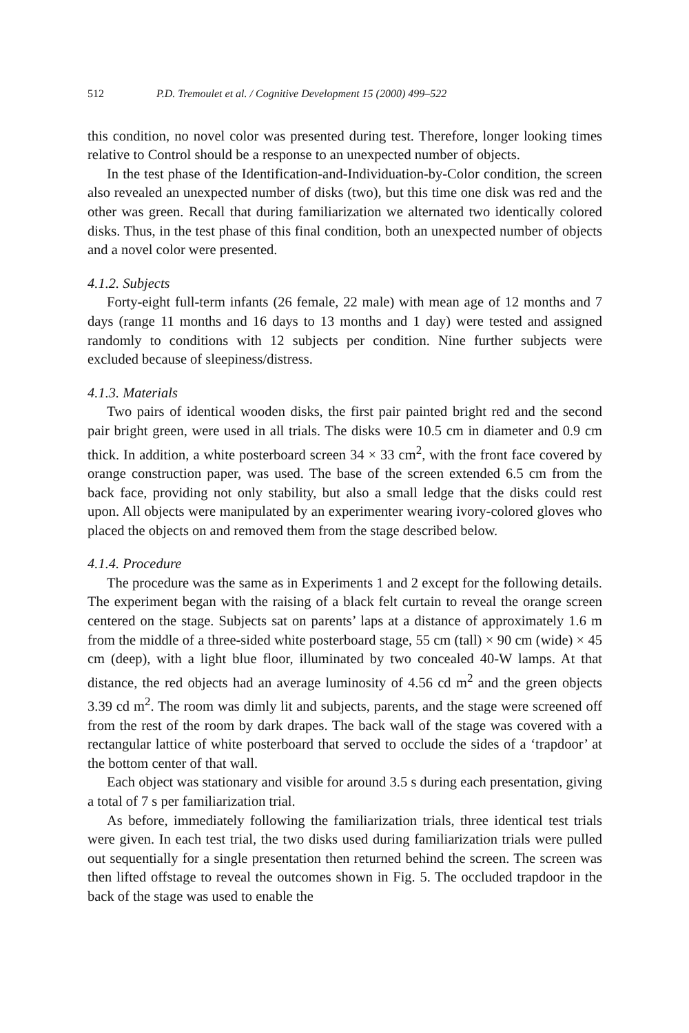512 P.D. Tremoulet et al. / Cognitive Development 15 (2000) 499–522
this condition, no novel color was presented during test. Therefore, longer looking times relative to Control should be a response to an unexpected number of objects.
In the test phase of the Identification-and-Individuation-by-Color condition, the screen also revealed an unexpected number of disks (two), but this time one disk was red and the other was green. Recall that during familiarization we alternated two identically colored disks. Thus, in the test phase of this final condition, both an unexpected number of objects and a novel color were presented.
4.1.2. Subjects
Forty-eight full-term infants (26 female, 22 male) with mean age of 12 months and 7 days (range 11 months and 16 days to 13 months and 1 day) were tested and assigned randomly to conditions with 12 subjects per condition. Nine further subjects were excluded because of sleepiness/distress.
4.1.3. Materials
Two pairs of identical wooden disks, the first pair painted bright red and the second pair bright green, were used in all trials. The disks were 10.5 cm in diameter and 0.9 cm thick. In addition, a white posterboard screen 34 × 33 cm<sup>2</sup>, with the front face covered by orange construction paper, was used. The base of the screen extended 6.5 cm from the back face, providing not only stability, but also a small ledge that the disks could rest upon. All objects were manipulated by an experimenter wearing ivory-colored gloves who placed the objects on and removed them from the stage described below.
4.1.4. Procedure
The procedure was the same as in Experiments 1 and 2 except for the following details. The experiment began with the raising of a black felt curtain to reveal the orange screen centered on the stage. Subjects sat on parents’ laps at a distance of approximately 1.6 m from the middle of a three-sided white posterboard stage, 55 cm (tall) × 90 cm (wide) × 45 cm (deep), with a light blue floor, illuminated by two concealed 40-W lamps. At that distance, the red objects had an average luminosity of 4.56 cd m<sup>2</sup> and the green objects 3.39 cd m<sup>2</sup>. The room was dimly lit and subjects, parents, and the stage were screened off from the rest of the room by dark drapes. The back wall of the stage was covered with a rectangular lattice of white posterboard that served to occlude the sides of a ‘trapdoor’ at the bottom center of that wall.
Each object was stationary and visible for around 3.5 s during each presentation, giving a total of 7 s per familiarization trial.
As before, immediately following the familiarization trials, three identical test trials were given. In each test trial, the two disks used during familiarization trials were pulled out sequentially for a single presentation then returned behind the screen. The screen was then lifted offstage to reveal the outcomes shown in Fig. 5. The occluded trapdoor in the back of the stage was used to enable the